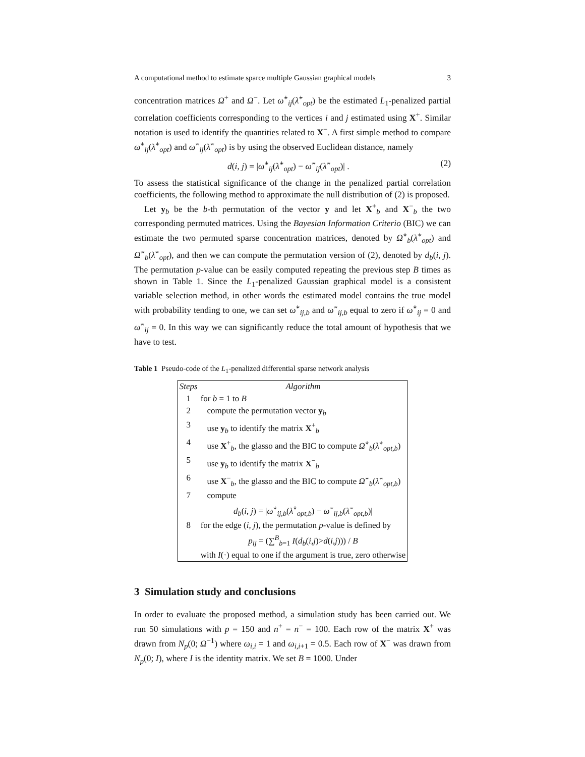A computational method to estimate sparce multiple Gaussian graphical models 3
concentration matrices Ω<sup>+</sup> and Ω<sup>−</sup>. Let ω̂<sup>+</sup><sub>ij</sub>(λ̂<sup>+</sup><sub>opt</sub>) be the estimated L<sub>1</sub>-penalized partial correlation coefficients corresponding to the vertices i and j estimated using X<sup>+</sup>. Similar notation is used to identify the quantities related to X<sup>−</sup>. A first simple method to compare ω̂<sup>+</sup><sub>ij</sub>(λ̂<sup>+</sup><sub>opt</sub>) and ω̂<sup>−</sup><sub>ij</sub>(λ̂<sup>−</sup><sub>opt</sub>) is by using the observed Euclidean distance, namely
d(i, j) = |ω̂<sup>+</sup><sub>ij</sub>(λ̂<sup>+</sup><sub>opt</sub>) − ω̂<sup>−</sup><sub>ij</sub>(λ̂<sup>−</sup><sub>opt</sub>)| . (2)
To assess the statistical significance of the change in the penalized partial correlation coefficients, the following method to approximate the null distribution of (2) is proposed.
Let y<sub>b</sub> be the b-th permutation of the vector y and let X<sup>+</sup><sub>b</sub> and X<sup>−</sup><sub>b</sub> the two corresponding permuted matrices. Using the Bayesian Information Criterio (BIC) we can estimate the two permuted sparse concentration matrices, denoted by Ω̂<sup>+</sup><sub>b</sub>(λ̂<sup>+</sup><sub>opt</sub>) and Ω̂<sup>−</sup><sub>b</sub>(λ̂<sup>−</sup><sub>opt</sub>), and then we can compute the permutation version of (2), denoted by d<sub>b</sub>(i, j). The permutation p-value can be easily computed repeating the previous step B times as shown in Table 1. Since the L<sub>1</sub>-penalized Gaussian graphical model is a consistent variable selection method, in other words the estimated model contains the true model with probability tending to one, we can set ω̂<sup>+</sup><sub>ij,b</sub> and ω̂<sup>−</sup><sub>ij,b</sub> equal to zero if ω̂<sup>+</sup><sub>ij</sub> = 0 and ω̂<sup>−</sup><sub>ij</sub> = 0. In this way we can significantly reduce the total amount of hypothesis that we have to test.
Table 1 Pseudo-code of the L<sub>1</sub>-penalized differential sparse network analysis
| Steps | Algorithm |
| --- | --- |
| 1 | for b = 1 to B |
| 2 | compute the permutation vector y<sub>b</sub> |
| 3 | use y<sub>b</sub> to identify the matrix X<sup>+</sup><sub>b</sub> |
| 4 | use X<sup>+</sup><sub>b</sub>, the glasso and the BIC to compute Ω̂<sup>+</sup><sub>b</sub>( λ̂<sup>+</sup><sub>opt,b</sub>) |
| 5 | use y<sub>b</sub> to identify the matrix X<sup>−</sup><sub>b</sub> |
| 6 | use X<sup>−</sup><sub>b</sub>, the glasso and the BIC to compute Ω̂<sup>−</sup><sub>b</sub>( λ̂<sup>−</sup><sub>opt,b</sub>) |
| 7 | compute |
| | d<sub>b</sub>( i , j ) = / ω̂<sup>+</sup><sub>ij,b</sub>( λ̂<sup>+</sup><sub>opt,b</sub>) − ω̂<sup>−</sup><sub>ij,b</sub>( λ̂<sup>−</sup><sub>opt,b</sub>)/ |
| 8 | for the edge ( i , j ), the permutation p -value is defined by |
| | p<sub>ij</sub> = (∑<sup>B</sup><sub>b=1</sub> I ( d<sub>b</sub>( i , j )> d ( i , j ))) / B |
| | with I (·) equal to one if the argument is true, zero otherwise |
3 Simulation study and conclusions
In order to evaluate the proposed method, a simulation study has been carried out. We run 50 simulations with p = 150 and n<sup>+</sup> = n<sup>−</sup> = 100. Each row of the matrix X<sup>+</sup> was drawn from N<sub>p</sub>(0; Ω<sup>−1</sup>) where ω<sub>i,i</sub> = 1 and ω<sub>i,i+1</sub> = 0.5. Each row of X<sup>−</sup> was drawn from N<sub>p</sub>(0; I), where I is the identity matrix. We set B = 1000. Under